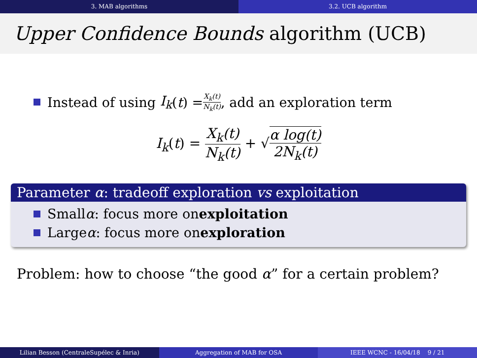3. MAB algorithms 3.2. UCB algorithm
Upper Confidence Bounds algorithm (UCB)
Instead of using I<sub>k</sub> (t) = X<sub>k</sub>(t) N<sub>k</sub>(t), add an exploration term
I<sub>k</sub>(t) = X<sub>k</sub>(t) N<sub>k</sub>(t) + √α log(t) 2N<sub>k</sub>(t)
Parameter α: tradeoff exploration vs exploitation
Small α: focus more on exploitation
Large α: focus more on exploration
Problem: how to choose “the good α” for a certain problem?
Lilian Besson (CentraleSupélec & Inria)
Aggregation of MAB for OSA IEEE WCNC - 16/04/18 9 / 21